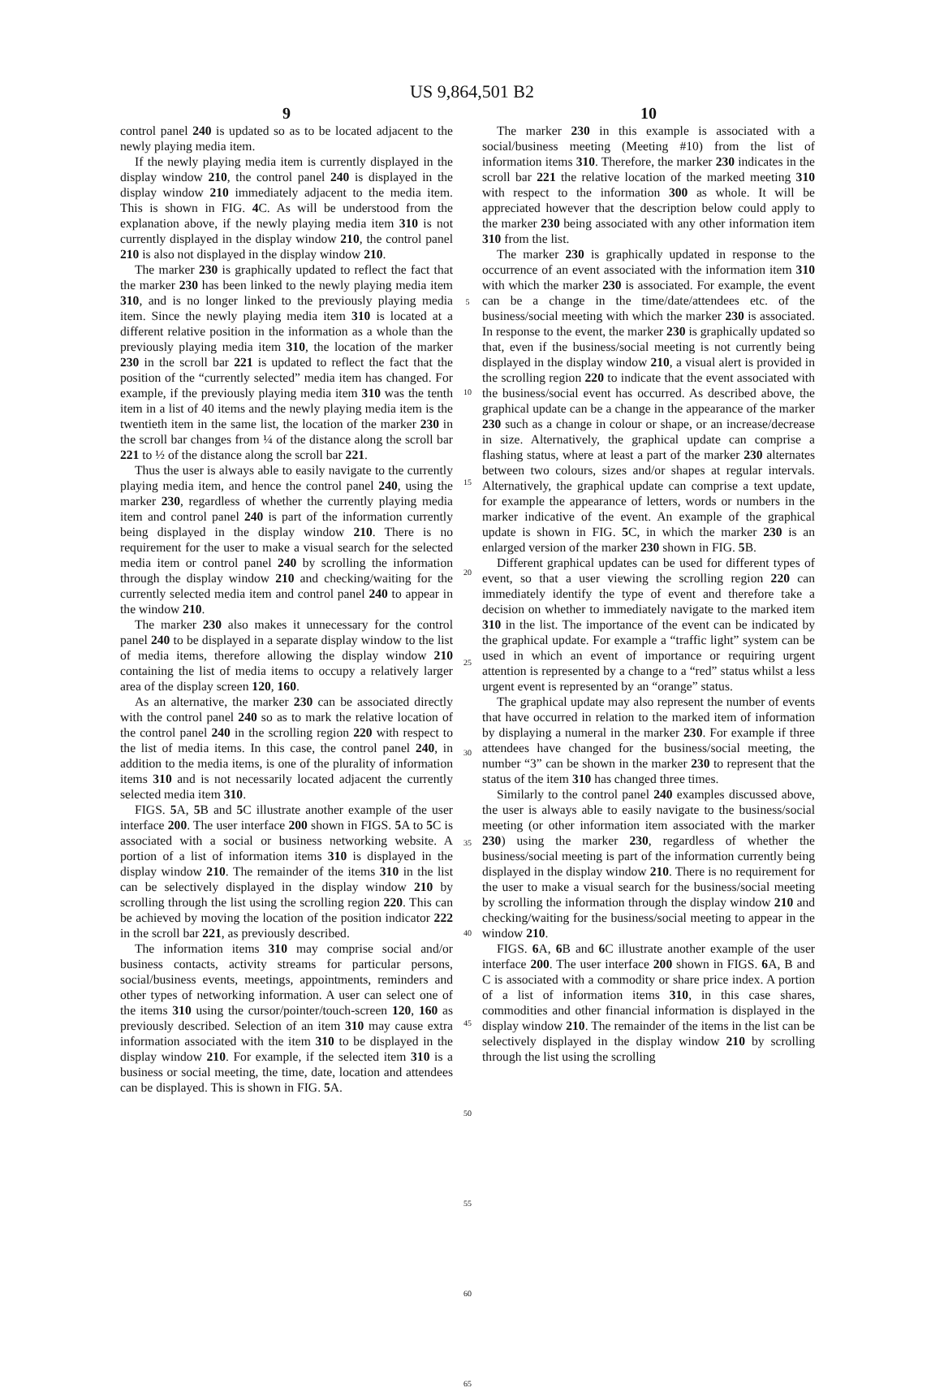US 9,864,501 B2
9
control panel 240 is updated so as to be located adjacent to the newly playing media item.
If the newly playing media item is currently displayed in the display window 210, the control panel 240 is displayed in the display window 210 immediately adjacent to the media item. This is shown in FIG. 4 C. As will be understood from the explanation above, if the newly playing media item 310 is not currently displayed in the display window 210, the control panel 210 is also not displayed in the display window 210.
The marker 230 is graphically updated to reflect the fact that the marker 230 has been linked to the newly playing media item 310, and is no longer linked to the previously playing media item. Since the newly playing media item 310 is located at a different relative position in the information as a whole than the previously playing media item 310, the location of the marker 230 in the scroll bar 221 is updated to reflect the fact that the position of the “currently selected” media item has changed. For example, if the previously playing media item 310 was the tenth item in a list of 40 items and the newly playing media item is the twentieth item in the same list, the location of the marker 230 in the scroll bar changes from ¼ of the distance along the scroll bar 221 to ½ of the distance along the scroll bar 221.
Thus the user is always able to easily navigate to the currently playing media item, and hence the control panel 240, using the marker 230, regardless of whether the currently playing media item and control panel 240 is part of the information currently being displayed in the display window 210. There is no requirement for the user to make a visual search for the selected media item or control panel 240 by scrolling the information through the display window 210 and checking/waiting for the currently selected media item and control panel 240 to appear in the window 210.
The marker 230 also makes it unnecessary for the control panel 240 to be displayed in a separate display window to the list of media items, therefore allowing the display window 210 containing the list of media items to occupy a relatively larger area of the display screen 120, 160.
As an alternative, the marker 230 can be associated directly with the control panel 240 so as to mark the relative location of the control panel 240 in the scrolling region 220 with respect to the list of media items. In this case, the control panel 240, in addition to the media items, is one of the plurality of information items 310 and is not necessarily located adjacent the currently selected media item 310.
FIGS. 5 A, 5 B and 5 C illustrate another example of the user interface 200. The user interface 200 shown in FIGS. 5 A to 5 C is associated with a social or business networking website. A portion of a list of information items 310 is displayed in the display window 210. The remainder of the items 310 in the list can be selectively displayed in the display window 210 by scrolling through the list using the scrolling region 220. This can be achieved by moving the location of the position indicator 222 in the scroll bar 221, as previously described.
The information items 310 may comprise social and/or business contacts, activity streams for particular persons, social/business events, meetings, appointments, reminders and other types of networking information. A user can select one of the items 310 using the cursor/pointer/touch-screen 120, 160 as previously described. Selection of an item 310 may cause extra information associated with the item 310 to be displayed in the display window 210. For example, if the selected item 310 is a business or social meeting, the time, date, location and attendees can be displayed. This is shown in FIG. 5 A.
5
10
15
20
25
30
35
40
45
50
55
60
65
10
The marker 230 in this example is associated with a social/business meeting (Meeting #10) from the list of information items 310. Therefore, the marker 230 indicates in the scroll bar 221 the relative location of the marked meeting 310 with respect to the information 300 as whole. It will be appreciated however that the description below could apply to the marker 230 being associated with any other information item 310 from the list.
The marker 230 is graphically updated in response to the occurrence of an event associated with the information item 310 with which the marker 230 is associated. For example, the event can be a change in the time/date/attendees etc. of the business/social meeting with which the marker 230 is associated. In response to the event, the marker 230 is graphically updated so that, even if the business/social meeting is not currently being displayed in the display window 210, a visual alert is provided in the scrolling region 220 to indicate that the event associated with the business/social event has occurred. As described above, the graphical update can be a change in the appearance of the marker 230 such as a change in colour or shape, or an increase/decrease in size. Alternatively, the graphical update can comprise a flashing status, where at least a part of the marker 230 alternates between two colours, sizes and/or shapes at regular intervals. Alternatively, the graphical update can comprise a text update, for example the appearance of letters, words or numbers in the marker indicative of the event. An example of the graphical update is shown in FIG. 5 C, in which the marker 230 is an enlarged version of the marker 230 shown in FIG. 5 B.
Different graphical updates can be used for different types of event, so that a user viewing the scrolling region 220 can immediately identify the type of event and therefore take a decision on whether to immediately navigate to the marked item 310 in the list. The importance of the event can be indicated by the graphical update. For example a “traffic light” system can be used in which an event of importance or requiring urgent attention is represented by a change to a “red” status whilst a less urgent event is represented by an “orange” status.
The graphical update may also represent the number of events that have occurred in relation to the marked item of information by displaying a numeral in the marker 230. For example if three attendees have changed for the business/social meeting, the number “3” can be shown in the marker 230 to represent that the status of the item 310 has changed three times.
Similarly to the control panel 240 examples discussed above, the user is always able to easily navigate to the business/social meeting (or other information item associated with the marker 230) using the marker 230, regardless of whether the business/social meeting is part of the information currently being displayed in the display window 210. There is no requirement for the user to make a visual search for the business/social meeting by scrolling the information through the display window 210 and checking/waiting for the business/social meeting to appear in the window 210.
FIGS. 6 A, 6 B and 6 C illustrate another example of the user interface 200. The user interface 200 shown in FIGS. 6 A, B and C is associated with a commodity or share price index. A portion of a list of information items 310, in this case shares, commodities and other financial information is displayed in the display window 210. The remainder of the items in the list can be selectively displayed in the display window 210 by scrolling through the list using the scrolling